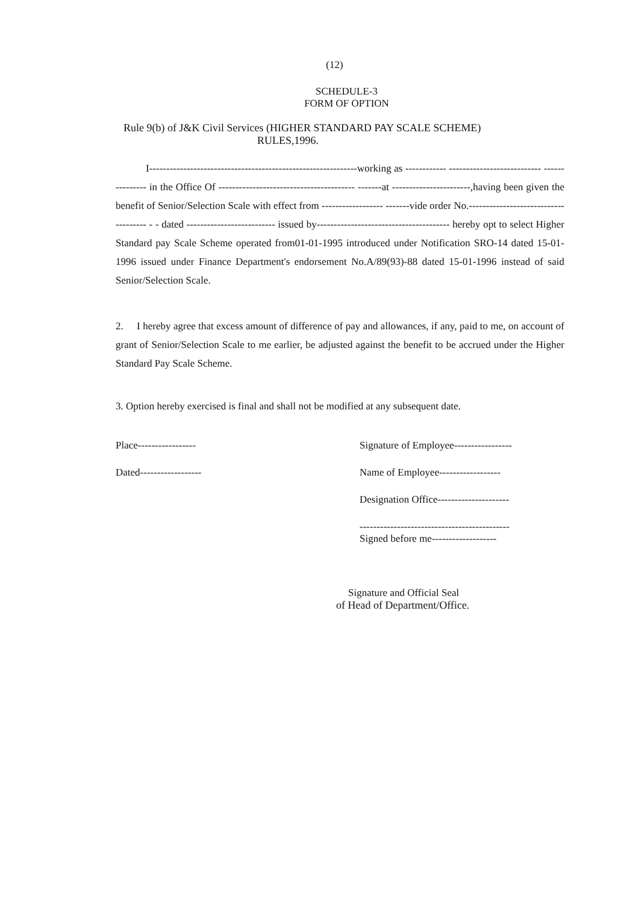(12)
SCHEDULE-3
FORM OF OPTION
Rule 9(b) of J&K Civil Services (HIGHER STANDARD PAY SCALE SCHEME)
RULES,1996.
I-------------------------------------------------------------working as ------------ --------------------------- --------------- in the Office Of ---------------------------------------- -------at -----------------------,having been given the benefit of Senior/Selection Scale with effect from ------------------ -------vide order No.------------------------------------- - - dated -------------------------- issued by--------------------------------------- hereby opt to select Higher Standard pay Scale Scheme operated from01-01-1995 introduced under Notification SRO-14 dated 15-01-1996 issued under Finance Department's endorsement No.A/89(93)-88 dated 15-01-1996 instead of said Senior/Selection Scale.
2. I hereby agree that excess amount of difference of pay and allowances, if any, paid to me, on account of grant of Senior/Selection Scale to me earlier, be adjusted against the benefit to be accrued under the Higher Standard Pay Scale Scheme.
3. Option hereby exercised is final and shall not be modified at any subsequent date.
Place-----------------
Dated------------------
Signature of Employee-----------------
Name of Employee------------------
Designation Office---------------------
--------------------------------------------
Signed before me-------------------
Signature and Official Seal
of Head of Department/Office.